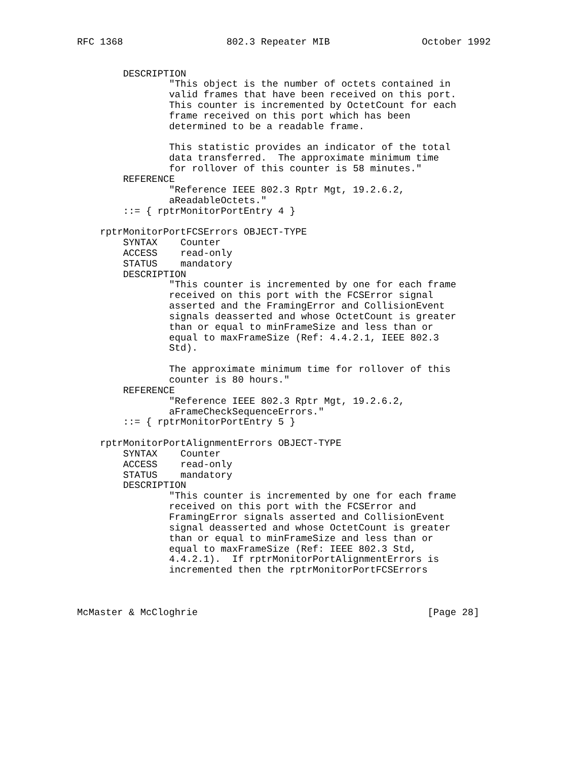RFC 1368                  802.3 Repeater MIB                October 1992


        DESCRIPTION
                "This object is the number of octets contained in
                valid frames that have been received on this port.
                This counter is incremented by OctetCount for each
                frame received on this port which has been
                determined to be a readable frame.

                This statistic provides an indicator of the total
                data transferred.  The approximate minimum time
                for rollover of this counter is 58 minutes."
        REFERENCE
                "Reference IEEE 802.3 Rptr Mgt, 19.2.6.2,
                aReadableOctets."
        ::= { rptrMonitorPortEntry 4 }

    rptrMonitorPortFCSErrors OBJECT-TYPE
        SYNTAX    Counter
        ACCESS    read-only
        STATUS    mandatory
        DESCRIPTION
                "This counter is incremented by one for each frame
                received on this port with the FCSError signal
                asserted and the FramingError and CollisionEvent
                signals deasserted and whose OctetCount is greater
                than or equal to minFrameSize and less than or
                equal to maxFrameSize (Ref: 4.4.2.1, IEEE 802.3
                Std).

                The approximate minimum time for rollover of this
                counter is 80 hours."
        REFERENCE
                "Reference IEEE 802.3 Rptr Mgt, 19.2.6.2,
                aFrameCheckSequenceErrors."
        ::= { rptrMonitorPortEntry 5 }

    rptrMonitorPortAlignmentErrors OBJECT-TYPE
        SYNTAX    Counter
        ACCESS    read-only
        STATUS    mandatory
        DESCRIPTION
                "This counter is incremented by one for each frame
                received on this port with the FCSError and
                FramingError signals asserted and CollisionEvent
                signal deasserted and whose OctetCount is greater
                than or equal to minFrameSize and less than or
                equal to maxFrameSize (Ref: IEEE 802.3 Std,
                4.4.2.1).  If rptrMonitorPortAlignmentErrors is
                incremented then the rptrMonitorPortFCSErrors



McMaster & McCloghrie                                        [Page 28]